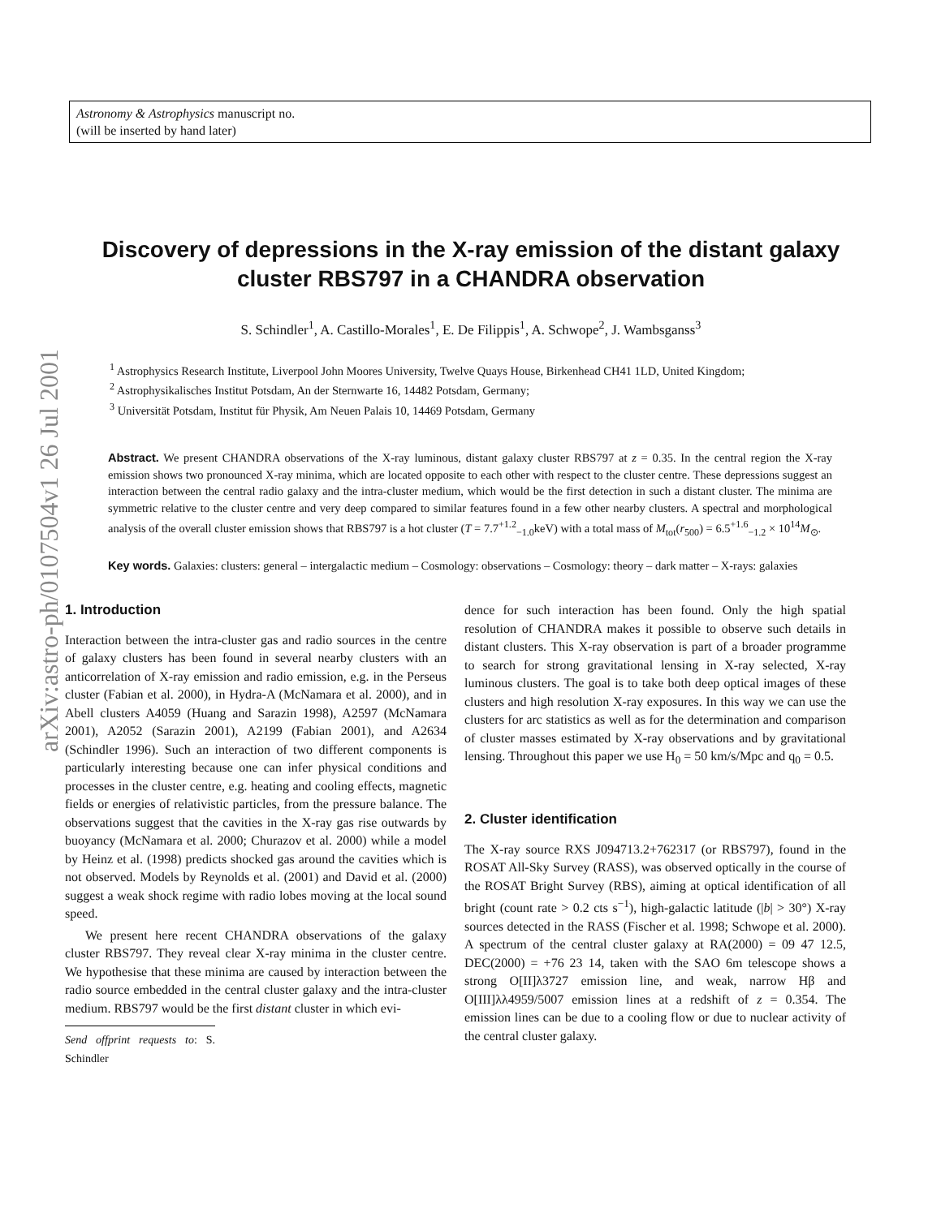arXiv:astro-ph/0107504v1 26 Jul 2001
Astronomy & Astrophysics manuscript no.
(will be inserted by hand later)
Discovery of depressions in the X-ray emission of the distant galaxy cluster RBS797 in a CHANDRA observation
S. Schindler<sup>1</sup>, A. Castillo-Morales<sup>1</sup>, E. De Filippis<sup>1</sup>, A. Schwope<sup>2</sup>, J. Wambsganss<sup>3</sup>
<sup>1</sup> Astrophysics Research Institute, Liverpool John Moores University, Twelve Quays House, Birkenhead CH41 1LD, United Kingdom;
<sup>2</sup> Astrophysikalisches Institut Potsdam, An der Sternwarte 16, 14482 Potsdam, Germany;
<sup>3</sup> Universität Potsdam, Institut für Physik, Am Neuen Palais 10, 14469 Potsdam, Germany
Abstract. We present CHANDRA observations of the X-ray luminous, distant galaxy cluster RBS797 at z = 0.35. In the central region the X-ray emission shows two pronounced X-ray minima, which are located opposite to each other with respect to the cluster centre. These depressions suggest an interaction between the central radio galaxy and the intra-cluster medium, which would be the first detection in such a distant cluster. The minima are symmetric relative to the cluster centre and very deep compared to similar features found in a few other nearby clusters. A spectral and morphological analysis of the overall cluster emission shows that RBS797 is a hot cluster (T = 7.7<sup>+1.2</sup><sub>−1.0</sub>keV) with a total mass of M<sub>tot</sub>(r<sub>500</sub>) = 6.5<sup>+1.6</sup><sub>−1.2</sub> × 10<sup>14</sup>M<sub>⊙</sub>.
Key words. Galaxies: clusters: general – intergalactic medium – Cosmology: observations – Cosmology: theory – dark matter – X-rays: galaxies
1. Introduction
Interaction between the intra-cluster gas and radio sources in the centre of galaxy clusters has been found in several nearby clusters with an anticorrelation of X-ray emission and radio emission, e.g. in the Perseus cluster (Fabian et al. 2000), in Hydra-A (McNamara et al. 2000), and in Abell clusters A4059 (Huang and Sarazin 1998), A2597 (McNamara 2001), A2052 (Sarazin 2001), A2199 (Fabian 2001), and A2634 (Schindler 1996). Such an interaction of two different components is particularly interesting because one can infer physical conditions and processes in the cluster centre, e.g. heating and cooling effects, magnetic fields or energies of relativistic particles, from the pressure balance. The observations suggest that the cavities in the X-ray gas rise outwards by buoyancy (McNamara et al. 2000; Churazov et al. 2000) while a model by Heinz et al. (1998) predicts shocked gas around the cavities which is not observed. Models by Reynolds et al. (2001) and David et al. (2000) suggest a weak shock regime with radio lobes moving at the local sound speed.
We present here recent CHANDRA observations of the galaxy cluster RBS797. They reveal clear X-ray minima in the cluster centre. We hypothesise that these minima are caused by interaction between the radio source embedded in the central cluster galaxy and the intra-cluster medium. RBS797 would be the first distant cluster in which evi-
Send offprint requests to: S. Schindler
dence for such interaction has been found. Only the high spatial resolution of CHANDRA makes it possible to observe such details in distant clusters. This X-ray observation is part of a broader programme to search for strong gravitational lensing in X-ray selected, X-ray luminous clusters. The goal is to take both deep optical images of these clusters and high resolution X-ray exposures. In this way we can use the clusters for arc statistics as well as for the determination and comparison of cluster masses estimated by X-ray observations and by gravitational lensing. Throughout this paper we use H<sub>0</sub> = 50 km/s/Mpc and q<sub>0</sub> = 0.5.
2. Cluster identification
The X-ray source RXS J094713.2+762317 (or RBS797), found in the ROSAT All-Sky Survey (RASS), was observed optically in the course of the ROSAT Bright Survey (RBS), aiming at optical identification of all bright (count rate > 0.2 cts s<sup>−1</sup>), high-galactic latitude (|b| > 30°) X-ray sources detected in the RASS (Fischer et al. 1998; Schwope et al. 2000). A spectrum of the central cluster galaxy at RA(2000) = 09 47 12.5, DEC(2000) = +76 23 14, taken with the SAO 6m telescope shows a strong O[II]λ3727 emission line, and weak, narrow Hβ and O[III]λλ4959/5007 emission lines at a redshift of z = 0.354. The emission lines can be due to a cooling flow or due to nuclear activity of the central cluster galaxy.